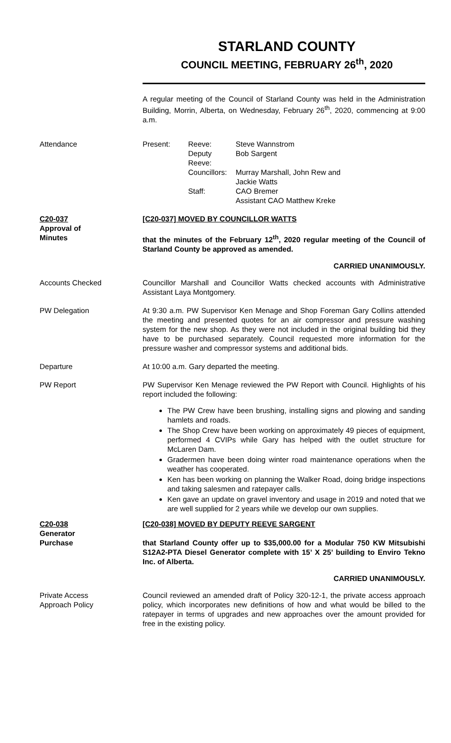STARLAND COUNTY
COUNCIL MEETING, FEBRUARY 26<sup>th</sup>, 2020
A regular meeting of the Council of Starland County was held in the Administration Building, Morrin, Alberta, on Wednesday, February 26<sup>th</sup>, 2020, commencing at 9:00 a.m.
Attendance
| Present: | Reeve: | Steve Wannstrom |
| | Deputy Reeve: | Bob Sargent |
| | Councillors: | Murray Marshall, John Rew and Jackie Watts |
| | Staff: | CAO Bremer Assistant CAO Matthew Kreke |
C20-037
Approval of
Minutes
[C20-037] MOVED BY COUNCILLOR WATTS
that the minutes of the February 12<sup>th</sup>, 2020 regular meeting of the Council of Starland County be approved as amended.
CARRIED UNANIMOUSLY.
Accounts Checked Councillor Marshall and Councillor Watts checked accounts with Administrative Assistant Laya Montgomery.
PW Delegation At 9:30 a.m. PW Supervisor Ken Menage and Shop Foreman Gary Collins attended the meeting and presented quotes for an air compressor and pressure washing system for the new shop. As they were not included in the original building bid they have to be purchased separately. Council requested more information for the pressure washer and compressor systems and additional bids.
Departure At 10:00 a.m. Gary departed the meeting.
PW Report PW Supervisor Ken Menage reviewed the PW Report with Council. Highlights of his report included the following:
The PW Crew have been brushing, installing signs and plowing and sanding hamlets and roads.
The Shop Crew have been working on approximately 49 pieces of equipment, performed 4 CVIPs while Gary has helped with the outlet structure for McLaren Dam.
Gradermen have been doing winter road maintenance operations when the weather has cooperated.
Ken has been working on planning the Walker Road, doing bridge inspections and taking salesmen and ratepayer calls.
Ken gave an update on gravel inventory and usage in 2019 and noted that we are well supplied for 2 years while we develop our own supplies.
C20-038
Generator
Purchase
[C20-038] MOVED BY DEPUTY REEVE SARGENT
that Starland County offer up to $35,000.00 for a Modular 750 KW Mitsubishi S12A2-PTA Diesel Generator complete with 15’ X 25’ building to Enviro Tekno Inc. of Alberta.
CARRIED UNANIMOUSLY.
Private Access
Approach Policy
Council reviewed an amended draft of Policy 320-12-1, the private access approach policy, which incorporates new definitions of how and what would be billed to the ratepayer in terms of upgrades and new approaches over the amount provided for free in the existing policy.